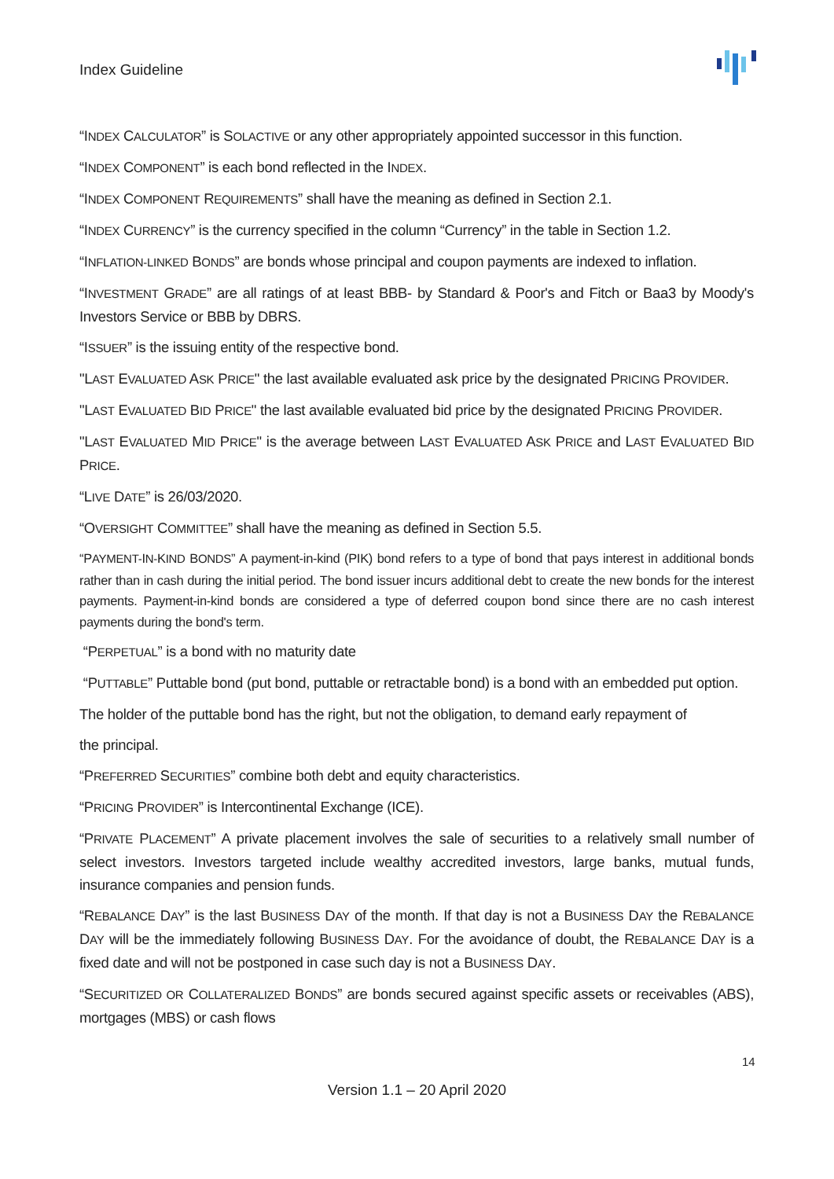Index Guideline
“INDEX CALCULATOR” is SOLACTIVE or any other appropriately appointed successor in this function.
“INDEX COMPONENT” is each bond reflected in the INDEX.
“INDEX COMPONENT REQUIREMENTS” shall have the meaning as defined in Section 2.1.
“INDEX CURRENCY” is the currency specified in the column “Currency” in the table in Section 1.2.
“INFLATION-LINKED BONDS” are bonds whose principal and coupon payments are indexed to inflation.
“INVESTMENT GRADE” are all ratings of at least BBB- by Standard & Poor's and Fitch or Baa3 by Moody's Investors Service or BBB by DBRS.
“ISSUER” is the issuing entity of the respective bond.
"LAST EVALUATED ASK PRICE" the last available evaluated ask price by the designated PRICING PROVIDER.
"LAST EVALUATED BID PRICE" the last available evaluated bid price by the designated PRICING PROVIDER.
"LAST EVALUATED MID PRICE" is the average between LAST EVALUATED ASK PRICE and LAST EVALUATED BID PRICE.
“LIVE DATE” is 26/03/2020.
“OVERSIGHT COMMITTEE” shall have the meaning as defined in Section 5.5.
“PAYMENT-IN-KIND BONDS” A payment-in-kind (PIK) bond refers to a type of bond that pays interest in additional bonds rather than in cash during the initial period. The bond issuer incurs additional debt to create the new bonds for the interest payments. Payment-in-kind bonds are considered a type of deferred coupon bond since there are no cash interest payments during the bond's term.
“PERPETUAL” is a bond with no maturity date
“PUTTABLE” Puttable bond (put bond, puttable or retractable bond) is a bond with an embedded put option.
The holder of the puttable bond has the right, but not the obligation, to demand early repayment of
the principal.
“PREFERRED SECURITIES” combine both debt and equity characteristics.
“PRICING PROVIDER” is Intercontinental Exchange (ICE).
“PRIVATE PLACEMENT” A private placement involves the sale of securities to a relatively small number of select investors. Investors targeted include wealthy accredited investors, large banks, mutual funds, insurance companies and pension funds.
“REBALANCE DAY” is the last BUSINESS DAY of the month. If that day is not a BUSINESS DAY the REBALANCE DAY will be the immediately following BUSINESS DAY. For the avoidance of doubt, the REBALANCE DAY is a fixed date and will not be postponed in case such day is not a BUSINESS DAY.
“SECURITIZED OR COLLATERALIZED BONDS” are bonds secured against specific assets or receivables (ABS), mortgages (MBS) or cash flows
14
Version 1.1 – 20 April 2020